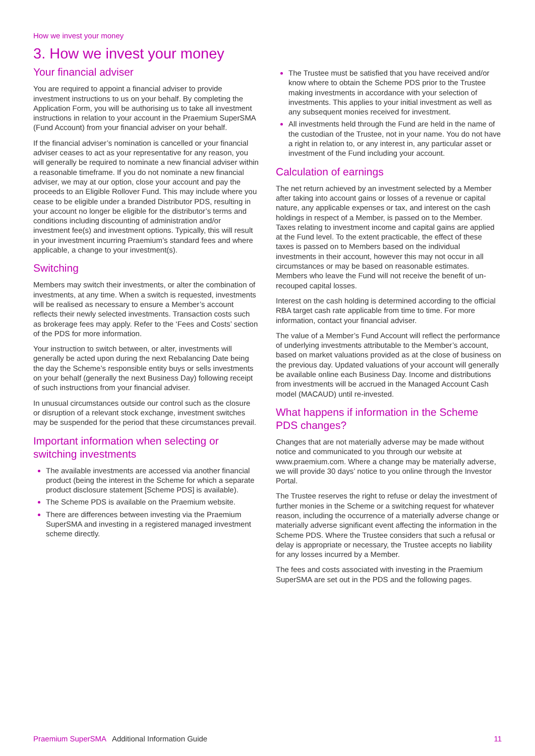How we invest your money
3. How we invest your money
Your financial adviser
You are required to appoint a financial adviser to provide investment instructions to us on your behalf. By completing the Application Form, you will be authorising us to take all investment instructions in relation to your account in the Praemium SuperSMA (Fund Account) from your financial adviser on your behalf.
If the financial adviser’s nomination is cancelled or your financial adviser ceases to act as your representative for any reason, you will generally be required to nominate a new financial adviser within a reasonable timeframe. If you do not nominate a new financial adviser, we may at our option, close your account and pay the proceeds to an Eligible Rollover Fund. This may include where you cease to be eligible under a branded Distributor PDS, resulting in your account no longer be eligible for the distributor’s terms and conditions including discounting of administration and/or investment fee(s) and investment options. Typically, this will result in your investment incurring Praemium’s standard fees and where applicable, a change to your investment(s).
Switching
Members may switch their investments, or alter the combination of investments, at any time. When a switch is requested, investments will be realised as necessary to ensure a Member’s account reflects their newly selected investments. Transaction costs such as brokerage fees may apply. Refer to the ‘Fees and Costs’ section of the PDS for more information.
Your instruction to switch between, or alter, investments will generally be acted upon during the next Rebalancing Date being the day the Scheme’s responsible entity buys or sells investments on your behalf (generally the next Business Day) following receipt of such instructions from your financial adviser.
In unusual circumstances outside our control such as the closure or disruption of a relevant stock exchange, investment switches may be suspended for the period that these circumstances prevail.
Important information when selecting or switching investments
The available investments are accessed via another financial product (being the interest in the Scheme for which a separate product disclosure statement [Scheme PDS] is available).
The Scheme PDS is available on the Praemium website.
There are differences between investing via the Praemium SuperSMA and investing in a registered managed investment scheme directly.
The Trustee must be satisfied that you have received and/or know where to obtain the Scheme PDS prior to the Trustee making investments in accordance with your selection of investments. This applies to your initial investment as well as any subsequent monies received for investment.
All investments held through the Fund are held in the name of the custodian of the Trustee, not in your name. You do not have a right in relation to, or any interest in, any particular asset or investment of the Fund including your account.
Calculation of earnings
The net return achieved by an investment selected by a Member after taking into account gains or losses of a revenue or capital nature, any applicable expenses or tax, and interest on the cash holdings in respect of a Member, is passed on to the Member. Taxes relating to investment income and capital gains are applied at the Fund level. To the extent practicable, the effect of these taxes is passed on to Members based on the individual investments in their account, however this may not occur in all circumstances or may be based on reasonable estimates. Members who leave the Fund will not receive the benefit of un-recouped capital losses.
Interest on the cash holding is determined according to the official RBA target cash rate applicable from time to time. For more information, contact your financial adviser.
The value of a Member’s Fund Account will reflect the performance of underlying investments attributable to the Member’s account, based on market valuations provided as at the close of business on the previous day. Updated valuations of your account will generally be available online each Business Day. Income and distributions from investments will be accrued in the Managed Account Cash model (MACAUD) until re-invested.
What happens if information in the Scheme PDS changes?
Changes that are not materially adverse may be made without notice and communicated to you through our website at www.praemium.com. Where a change may be materially adverse, we will provide 30 days’ notice to you online through the Investor Portal.
The Trustee reserves the right to refuse or delay the investment of further monies in the Scheme or a switching request for whatever reason, including the occurrence of a materially adverse change or materially adverse significant event affecting the information in the Scheme PDS. Where the Trustee considers that such a refusal or delay is appropriate or necessary, the Trustee accepts no liability for any losses incurred by a Member.
The fees and costs associated with investing in the Praemium SuperSMA are set out in the PDS and the following pages.
Praemium SuperSMA Additional Information Guide
11